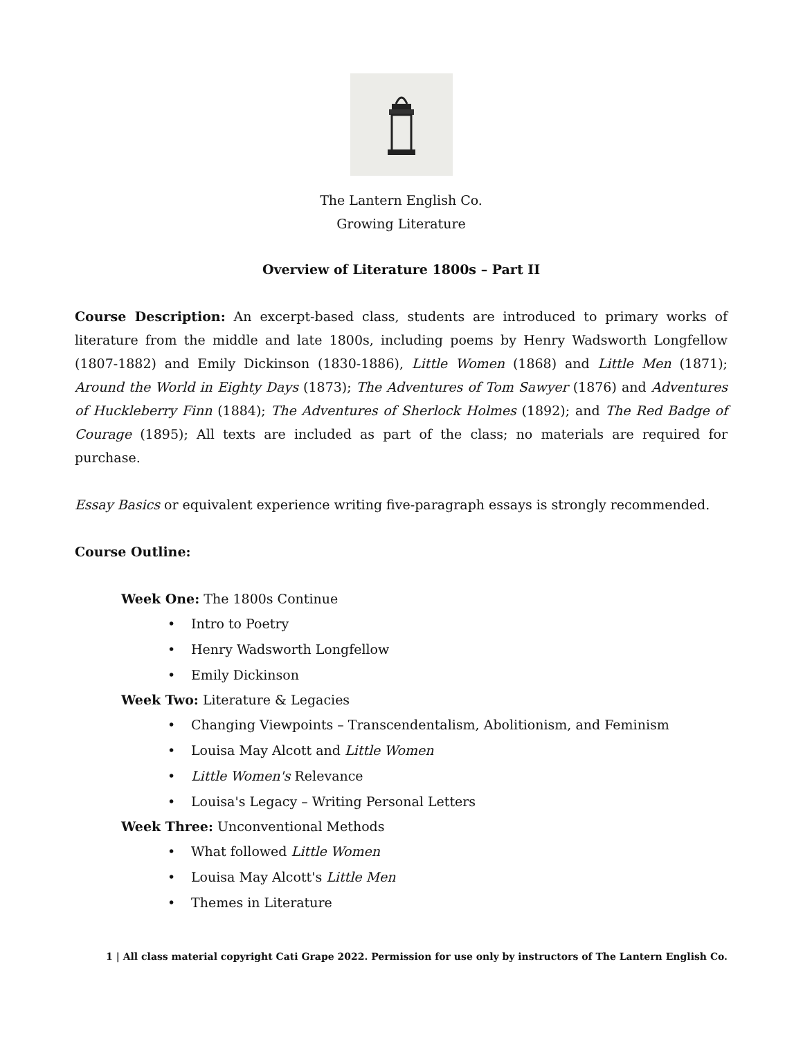The Lantern English Co.
Growing Literature
Overview of Literature 1800s – Part II
Course Description: An excerpt-based class, students are introduced to primary works of literature from the middle and late 1800s, including poems by Henry Wadsworth Longfellow (1807-1882) and Emily Dickinson (1830-1886), Little Women (1868) and Little Men (1871); Around the World in Eighty Days (1873); The Adventures of Tom Sawyer (1876) and Adventures of Huckleberry Finn (1884); The Adventures of Sherlock Holmes (1892); and The Red Badge of Courage (1895); All texts are included as part of the class; no materials are required for purchase.
Essay Basics or equivalent experience writing five-paragraph essays is strongly recommended.
Course Outline:
Week One: The 1800s Continue
• Intro to Poetry
• Henry Wadsworth Longfellow
• Emily Dickinson
Week Two: Literature & Legacies
• Changing Viewpoints – Transcendentalism, Abolitionism, and Feminism
• Louisa May Alcott and Little Women
• Little Women's Relevance
• Louisa's Legacy – Writing Personal Letters
Week Three: Unconventional Methods
• What followed Little Women
• Louisa May Alcott's Little Men
• Themes in Literature
1 | All class material copyright Cati Grape 2022. Permission for use only by instructors of The Lantern English Co.